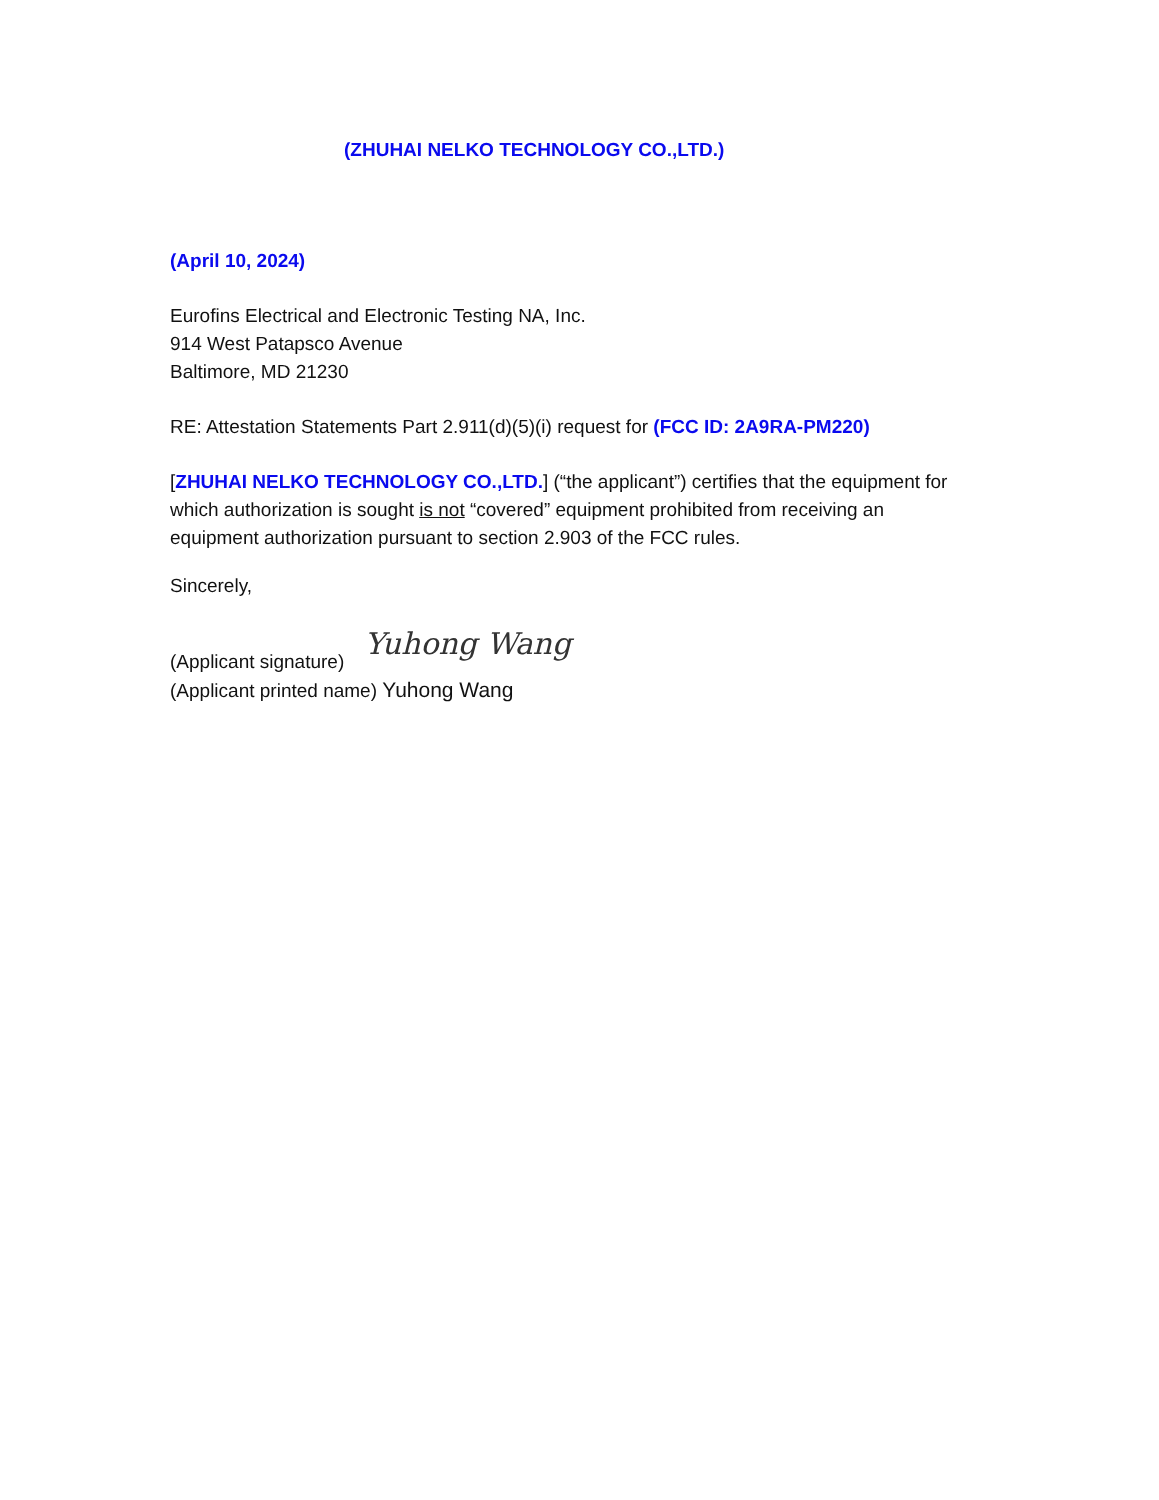(ZHUHAI NELKO TECHNOLOGY CO.,LTD.)
(April 10, 2024)
Eurofins Electrical and Electronic Testing NA, Inc.
914 West Patapsco Avenue
Baltimore, MD 21230
RE: Attestation Statements Part 2.911(d)(5)(i) request for (FCC ID: 2A9RA-PM220)
[ZHUHAI NELKO TECHNOLOGY CO.,LTD.] (“the applicant”) certifies that the equipment for which authorization is sought is not “covered” equipment prohibited from receiving an equipment authorization pursuant to section 2.903 of the FCC rules.
Sincerely,
(Applicant signature) Yuhong Wang
(Applicant printed name) Yuhong Wang